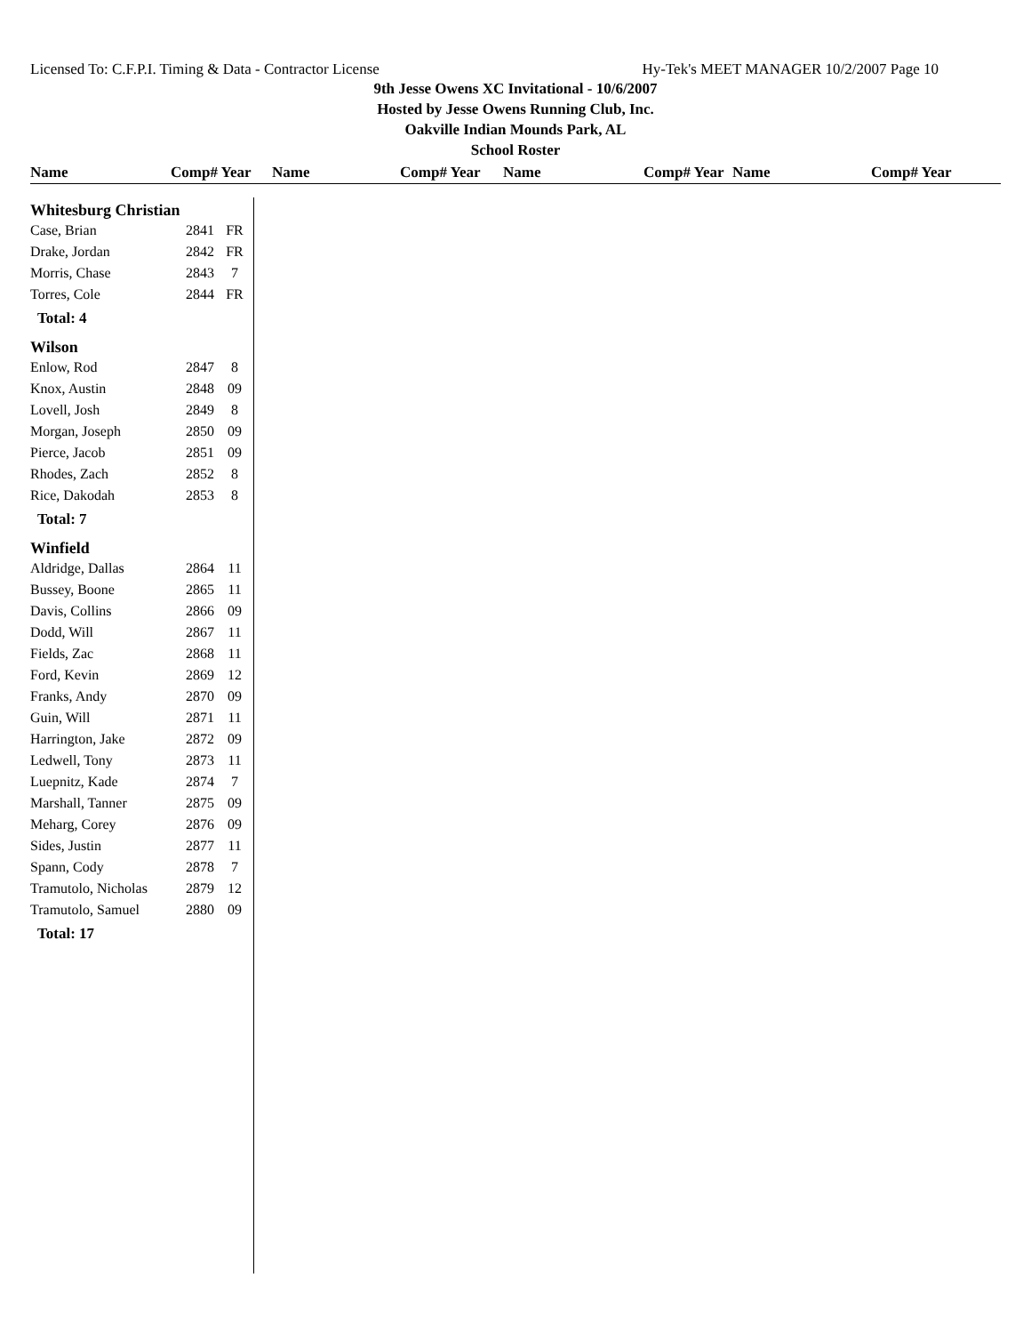Licensed To: C.F.P.I. Timing & Data - Contractor License Hy-Tek's MEET MANAGER 10/2/2007 Page 10
9th Jesse Owens XC Invitational - 10/6/2007
Hosted by Jesse Owens Running Club, Inc.
Oakville Indian Mounds Park, AL
School Roster
Name Comp# Year Name Comp# Year Name Comp# Year Name Comp# Year
| Whitesburg Christian | | |
| Case, Brian | 2841 | FR |
| Drake, Jordan | 2842 | FR |
| Morris, Chase | 2843 | 7 |
| Torres, Cole | 2844 | FR |
| Total: 4 | | |
| Wilson | | |
| Enlow, Rod | 2847 | 8 |
| Knox, Austin | 2848 | 09 |
| Lovell, Josh | 2849 | 8 |
| Morgan, Joseph | 2850 | 09 |
| Pierce, Jacob | 2851 | 09 |
| Rhodes, Zach | 2852 | 8 |
| Rice, Dakodah | 2853 | 8 |
| Total: 7 | | |
| Winfield | | |
| Aldridge, Dallas | 2864 | 11 |
| Bussey, Boone | 2865 | 11 |
| Davis, Collins | 2866 | 09 |
| Dodd, Will | 2867 | 11 |
| Fields, Zac | 2868 | 11 |
| Ford, Kevin | 2869 | 12 |
| Franks, Andy | 2870 | 09 |
| Guin, Will | 2871 | 11 |
| Harrington, Jake | 2872 | 09 |
| Ledwell, Tony | 2873 | 11 |
| Luepnitz, Kade | 2874 | 7 |
| Marshall, Tanner | 2875 | 09 |
| Meharg, Corey | 2876 | 09 |
| Sides, Justin | 2877 | 11 |
| Spann, Cody | 2878 | 7 |
| Tramutolo, Nicholas | 2879 | 12 |
| Tramutolo, Samuel | 2880 | 09 |
| Total: 17 | | |